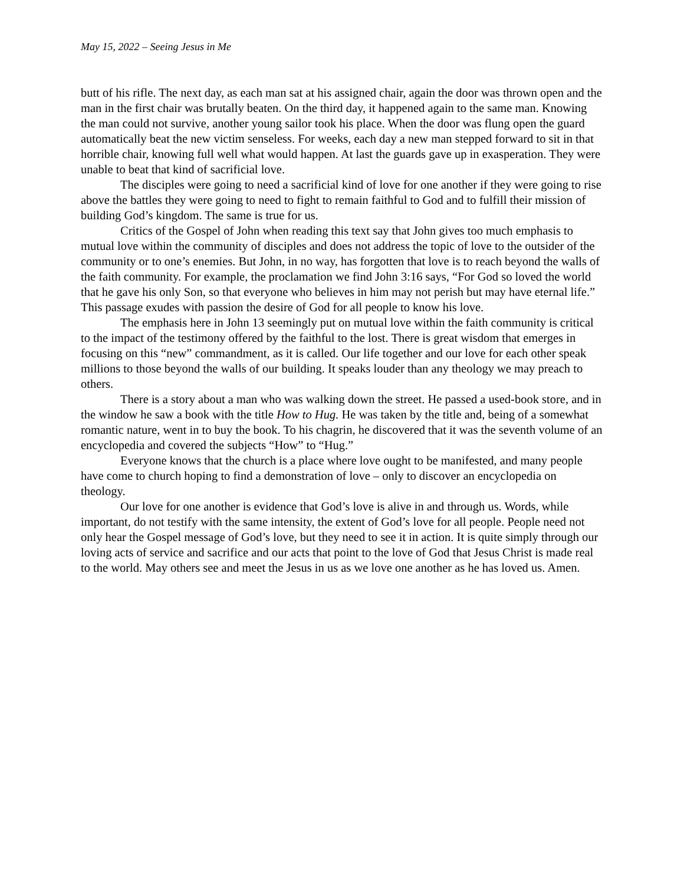May 15, 2022 – Seeing Jesus in Me
butt of his rifle. The next day, as each man sat at his assigned chair, again the door was thrown open and the man in the first chair was brutally beaten. On the third day, it happened again to the same man. Knowing the man could not survive, another young sailor took his place. When the door was flung open the guard automatically beat the new victim senseless. For weeks, each day a new man stepped forward to sit in that horrible chair, knowing full well what would happen. At last the guards gave up in exasperation. They were unable to beat that kind of sacrificial love.
The disciples were going to need a sacrificial kind of love for one another if they were going to rise above the battles they were going to need to fight to remain faithful to God and to fulfill their mission of building God’s kingdom. The same is true for us.
Critics of the Gospel of John when reading this text say that John gives too much emphasis to mutual love within the community of disciples and does not address the topic of love to the outsider of the community or to one’s enemies. But John, in no way, has forgotten that love is to reach beyond the walls of the faith community. For example, the proclamation we find John 3:16 says, “For God so loved the world that he gave his only Son, so that everyone who believes in him may not perish but may have eternal life.” This passage exudes with passion the desire of God for all people to know his love.
The emphasis here in John 13 seemingly put on mutual love within the faith community is critical to the impact of the testimony offered by the faithful to the lost. There is great wisdom that emerges in focusing on this “new” commandment, as it is called. Our life together and our love for each other speak millions to those beyond the walls of our building. It speaks louder than any theology we may preach to others.
There is a story about a man who was walking down the street. He passed a used-book store, and in the window he saw a book with the title How to Hug. He was taken by the title and, being of a somewhat romantic nature, went in to buy the book. To his chagrin, he discovered that it was the seventh volume of an encyclopedia and covered the subjects “How” to “Hug.”
Everyone knows that the church is a place where love ought to be manifested, and many people have come to church hoping to find a demonstration of love – only to discover an encyclopedia on theology.
Our love for one another is evidence that God’s love is alive in and through us. Words, while important, do not testify with the same intensity, the extent of God’s love for all people. People need not only hear the Gospel message of God’s love, but they need to see it in action. It is quite simply through our loving acts of service and sacrifice and our acts that point to the love of God that Jesus Christ is made real to the world. May others see and meet the Jesus in us as we love one another as he has loved us. Amen.